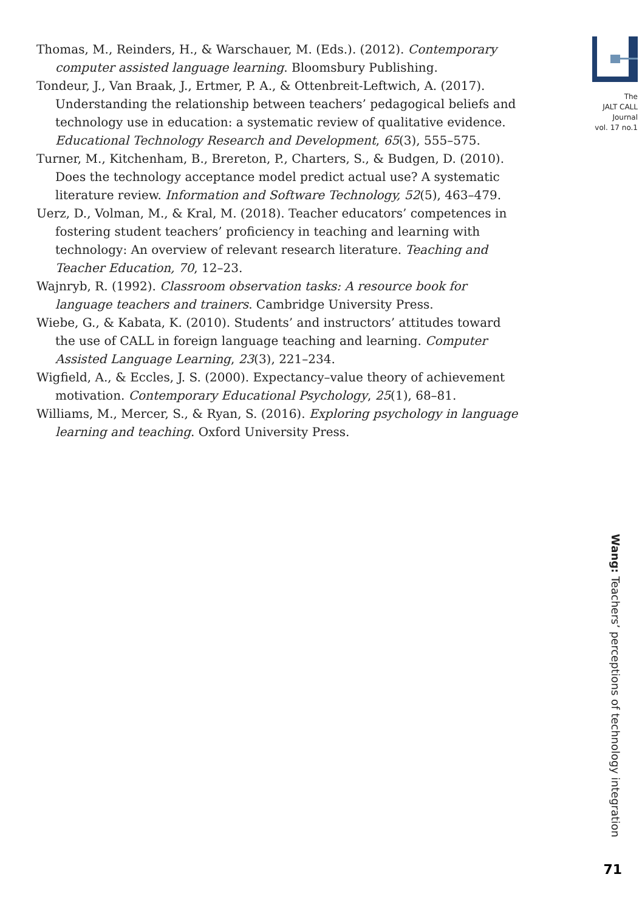Thomas, M., Reinders, H., & Warschauer, M. (Eds.). (2012). Contemporary computer assisted language learning. Bloomsbury Publishing.
Tondeur, J., Van Braak, J., Ertmer, P. A., & Ottenbreit-Leftwich, A. (2017). Understanding the relationship between teachers’ pedagogical beliefs and technology use in education: a systematic review of qualitative evidence. Educational Technology Research and Development, 65(3), 555–575.
Turner, M., Kitchenham, B., Brereton, P., Charters, S., & Budgen, D. (2010). Does the technology acceptance model predict actual use? A systematic literature review. Information and Software Technology, 52(5), 463–479.
Uerz, D., Volman, M., & Kral, M. (2018). Teacher educators’ competences in fostering student teachers’ proficiency in teaching and learning with technology: An overview of relevant research literature. Teaching and Teacher Education, 70, 12–23.
Wajnryb, R. (1992). Classroom observation tasks: A resource book for language teachers and trainers. Cambridge University Press.
Wiebe, G., & Kabata, K. (2010). Students’ and instructors’ attitudes toward the use of CALL in foreign language teaching and learning. Computer Assisted Language Learning, 23(3), 221–234.
Wigfield, A., & Eccles, J. S. (2000). Expectancy–value theory of achievement motivation. Contemporary Educational Psychology, 25(1), 68–81.
Williams, M., Mercer, S., & Ryan, S. (2016). Exploring psychology in language learning and teaching. Oxford University Press.
The
JALT CALL
Journal
vol. 17 no.1
Wang: Teachers’ perceptions of technology integration
71